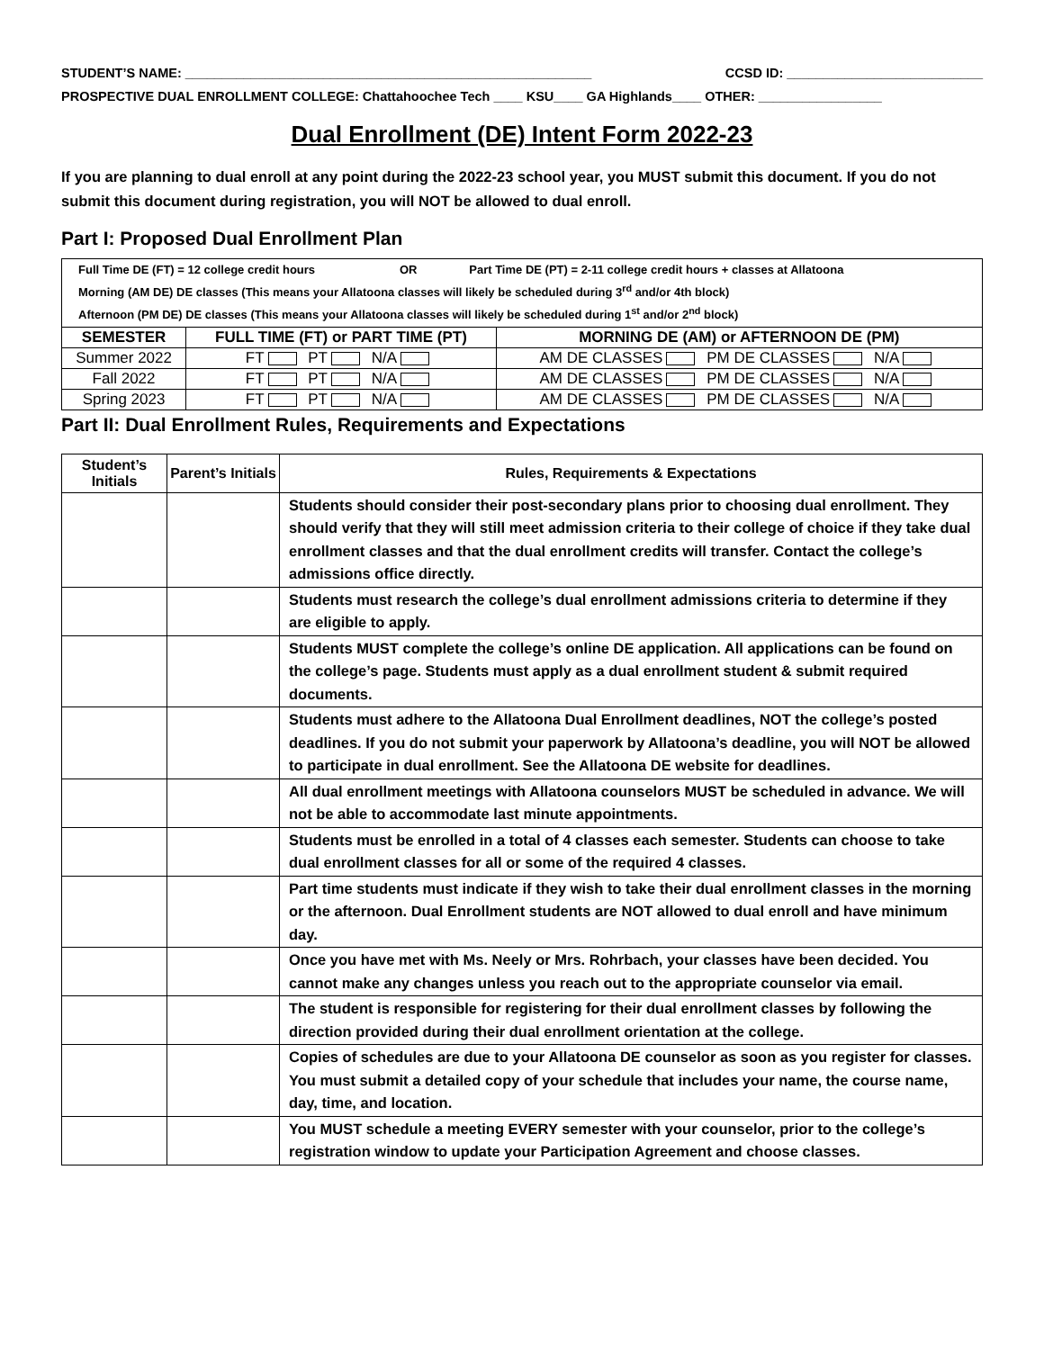STUDENT’S NAME: ________________________________________________________ CCSD ID: ___________________________
PROSPECTIVE DUAL ENROLLMENT COLLEGE: Chattahoochee Tech ____ KSU____ GA Highlands____ OTHER: _________________
Dual Enrollment (DE) Intent Form 2022-23
If you are planning to dual enroll at any point during the 2022-23 school year, you MUST submit this document. If you do not submit this document during registration, you will NOT be allowed to dual enroll.
Part I: Proposed Dual Enrollment Plan
| Full Time DE (FT) = 12 college credit hours OR Part Time DE (PT) = 2-11 college credit hours + classes at Allatoona Morning (AM DE) DE classes (This means your Allatoona classes will likely be scheduled during 3<sup>rd</sup> and/or 4th block) Afternoon (PM DE) DE classes (This means your Allatoona classes will likely be scheduled during 1<sup>st</sup> and/or 2<sup>nd</sup> block) | | |
| SEMESTER | FULL TIME (FT) or PART TIME (PT) | MORNING DE (AM) or AFTERNOON DE (PM) |
| Summer 2022 | FT PT N/A | AM DE CLASSES PM DE CLASSES N/A |
| Fall 2022 | FT PT N/A | AM DE CLASSES PM DE CLASSES N/A |
| Spring 2023 | FT PT N/A | AM DE CLASSES PM DE CLASSES N/A |
Part II: Dual Enrollment Rules, Requirements and Expectations
| Student’s Initials | Parent’s Initials | Rules, Requirements & Expectations |
| --- | --- | --- |
| | | Students should consider their post-secondary plans prior to choosing dual enrollment. They should verify that they will still meet admission criteria to their college of choice if they take dual enrollment classes and that the dual enrollment credits will transfer. Contact the college’s admissions office directly. |
| | | Students must research the college’s dual enrollment admissions criteria to determine if they are eligible to apply. |
| | | Students MUST complete the college’s online DE application. All applications can be found on the college’s page. Students must apply as a dual enrollment student & submit required documents. |
| | | Students must adhere to the Allatoona Dual Enrollment deadlines, NOT the college’s posted deadlines. If you do not submit your paperwork by Allatoona’s deadline, you will NOT be allowed to participate in dual enrollment. See the Allatoona DE website for deadlines. |
| | | All dual enrollment meetings with Allatoona counselors MUST be scheduled in advance. We will not be able to accommodate last minute appointments. |
| | | Students must be enrolled in a total of 4 classes each semester. Students can choose to take dual enrollment classes for all or some of the required 4 classes. |
| | | Part time students must indicate if they wish to take their dual enrollment classes in the morning or the afternoon. Dual Enrollment students are NOT allowed to dual enroll and have minimum day. |
| | | Once you have met with Ms. Neely or Mrs. Rohrbach, your classes have been decided. You cannot make any changes unless you reach out to the appropriate counselor via email. |
| | | The student is responsible for registering for their dual enrollment classes by following the direction provided during their dual enrollment orientation at the college. |
| | | Copies of schedules are due to your Allatoona DE counselor as soon as you register for classes. You must submit a detailed copy of your schedule that includes your name, the course name, day, time, and location. |
| | | You MUST schedule a meeting EVERY semester with your counselor, prior to the college’s registration window to update your Participation Agreement and choose classes. |